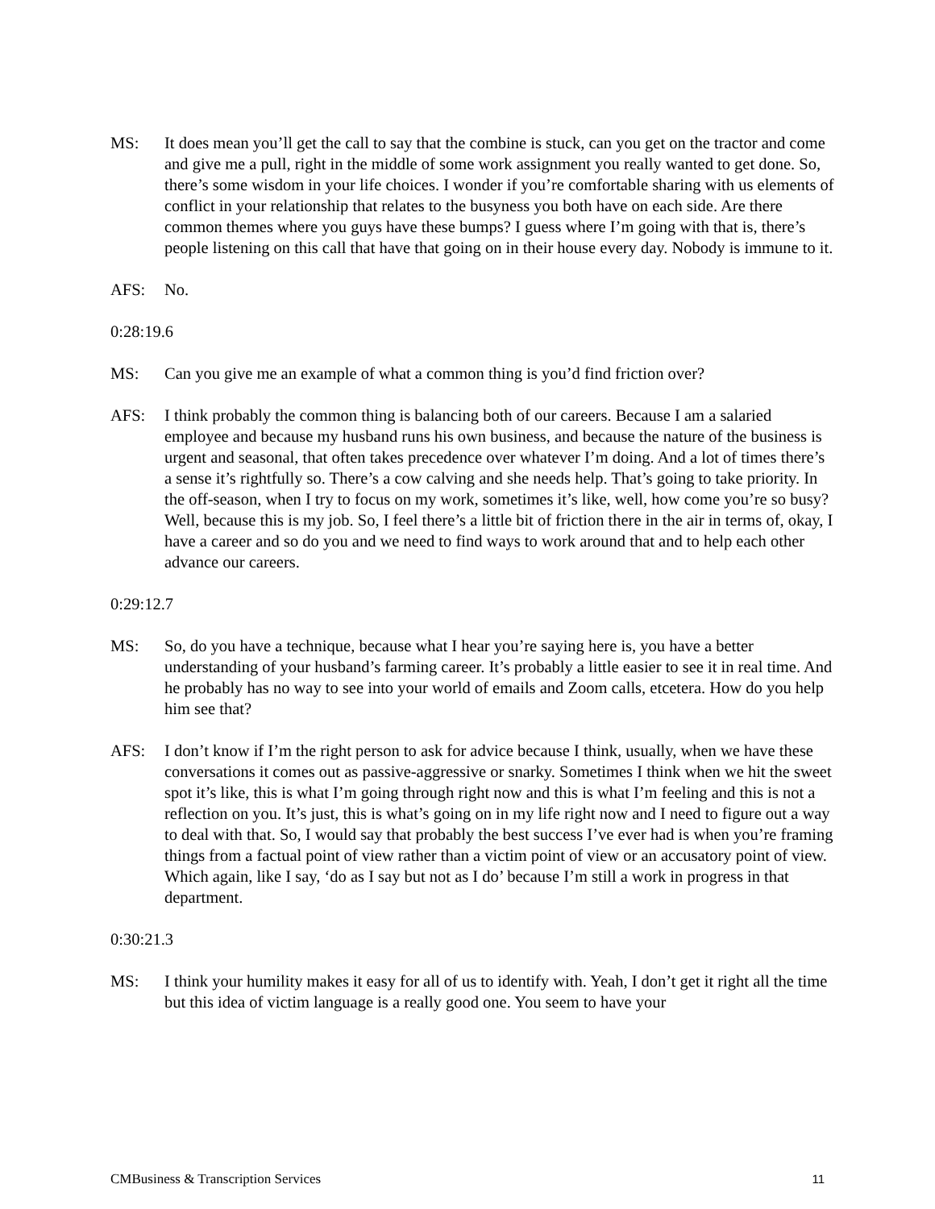MS: It does mean you’ll get the call to say that the combine is stuck, can you get on the tractor and come and give me a pull, right in the middle of some work assignment you really wanted to get done. So, there’s some wisdom in your life choices. I wonder if you’re comfortable sharing with us elements of conflict in your relationship that relates to the busyness you both have on each side. Are there common themes where you guys have these bumps? I guess where I’m going with that is, there’s people listening on this call that have that going on in their house every day. Nobody is immune to it.
AFS: No.
0:28:19.6
MS: Can you give me an example of what a common thing is you’d find friction over?
AFS: I think probably the common thing is balancing both of our careers. Because I am a salaried employee and because my husband runs his own business, and because the nature of the business is urgent and seasonal, that often takes precedence over whatever I’m doing. And a lot of times there’s a sense it’s rightfully so. There’s a cow calving and she needs help. That’s going to take priority. In the off-season, when I try to focus on my work, sometimes it’s like, well, how come you’re so busy? Well, because this is my job. So, I feel there’s a little bit of friction there in the air in terms of, okay, I have a career and so do you and we need to find ways to work around that and to help each other advance our careers.
0:29:12.7
MS: So, do you have a technique, because what I hear you’re saying here is, you have a better understanding of your husband’s farming career. It’s probably a little easier to see it in real time. And he probably has no way to see into your world of emails and Zoom calls, etcetera. How do you help him see that?
AFS: I don’t know if I’m the right person to ask for advice because I think, usually, when we have these conversations it comes out as passive-aggressive or snarky. Sometimes I think when we hit the sweet spot it’s like, this is what I’m going through right now and this is what I’m feeling and this is not a reflection on you. It’s just, this is what’s going on in my life right now and I need to figure out a way to deal with that. So, I would say that probably the best success I’ve ever had is when you’re framing things from a factual point of view rather than a victim point of view or an accusatory point of view. Which again, like I say, ‘do as I say but not as I do’ because I’m still a work in progress in that department.
0:30:21.3
MS: I think your humility makes it easy for all of us to identify with. Yeah, I don’t get it right all the time but this idea of victim language is a really good one. You seem to have your
CMBusiness & Transcription Services 11